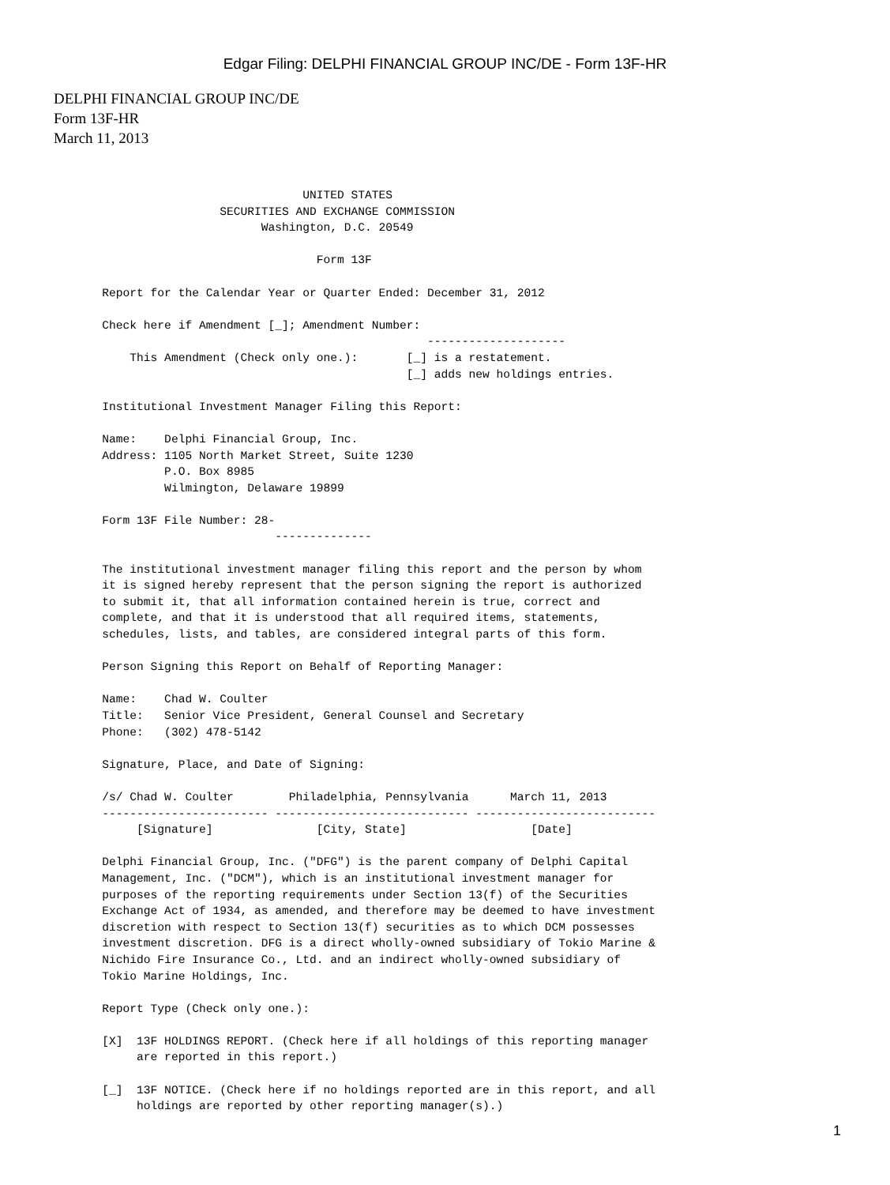Edgar Filing: DELPHI FINANCIAL GROUP INC/DE - Form 13F-HR
DELPHI FINANCIAL GROUP INC/DE
Form 13F-HR
March 11, 2013
                                    UNITED STATES
                        SECURITIES AND EXCHANGE COMMISSION
                              Washington, D.C. 20549

                                      Form 13F

       Report for the Calendar Year or Quarter Ended: December 31, 2012

       Check here if Amendment [_]; Amendment Number:
                                                      --------------------
           This Amendment (Check only one.):       [_] is a restatement.
                                                   [_] adds new holdings entries.

       Institutional Investment Manager Filing this Report:

       Name:    Delphi Financial Group, Inc.
       Address: 1105 North Market Street, Suite 1230
                P.O. Box 8985
                Wilmington, Delaware 19899

       Form 13F File Number: 28-
                                --------------

       The institutional investment manager filing this report and the person by whom
       it is signed hereby represent that the person signing the report is authorized
       to submit it, that all information contained herein is true, correct and
       complete, and that it is understood that all required items, statements,
       schedules, lists, and tables, are considered integral parts of this form.

       Person Signing this Report on Behalf of Reporting Manager:

       Name:    Chad W. Coulter
       Title:   Senior Vice President, General Counsel and Secretary
       Phone:   (302) 478-5142

       Signature, Place, and Date of Signing:

       /s/ Chad W. Coulter        Philadelphia, Pennsylvania      March 11, 2013
       ------------------------ ---------------------------- --------------------------
            [Signature]               [City, State]                  [Date]

       Delphi Financial Group, Inc. ("DFG") is the parent company of Delphi Capital
       Management, Inc. ("DCM"), which is an institutional investment manager for
       purposes of the reporting requirements under Section 13(f) of the Securities
       Exchange Act of 1934, as amended, and therefore may be deemed to have investment
       discretion with respect to Section 13(f) securities as to which DCM possesses
       investment discretion. DFG is a direct wholly-owned subsidiary of Tokio Marine &
       Nichido Fire Insurance Co., Ltd. and an indirect wholly-owned subsidiary of
       Tokio Marine Holdings, Inc.

       Report Type (Check only one.):

       [X]  13F HOLDINGS REPORT. (Check here if all holdings of this reporting manager
            are reported in this report.)

       [_]  13F NOTICE. (Check here if no holdings reported are in this report, and all
            holdings are reported by other reporting manager(s).)
1